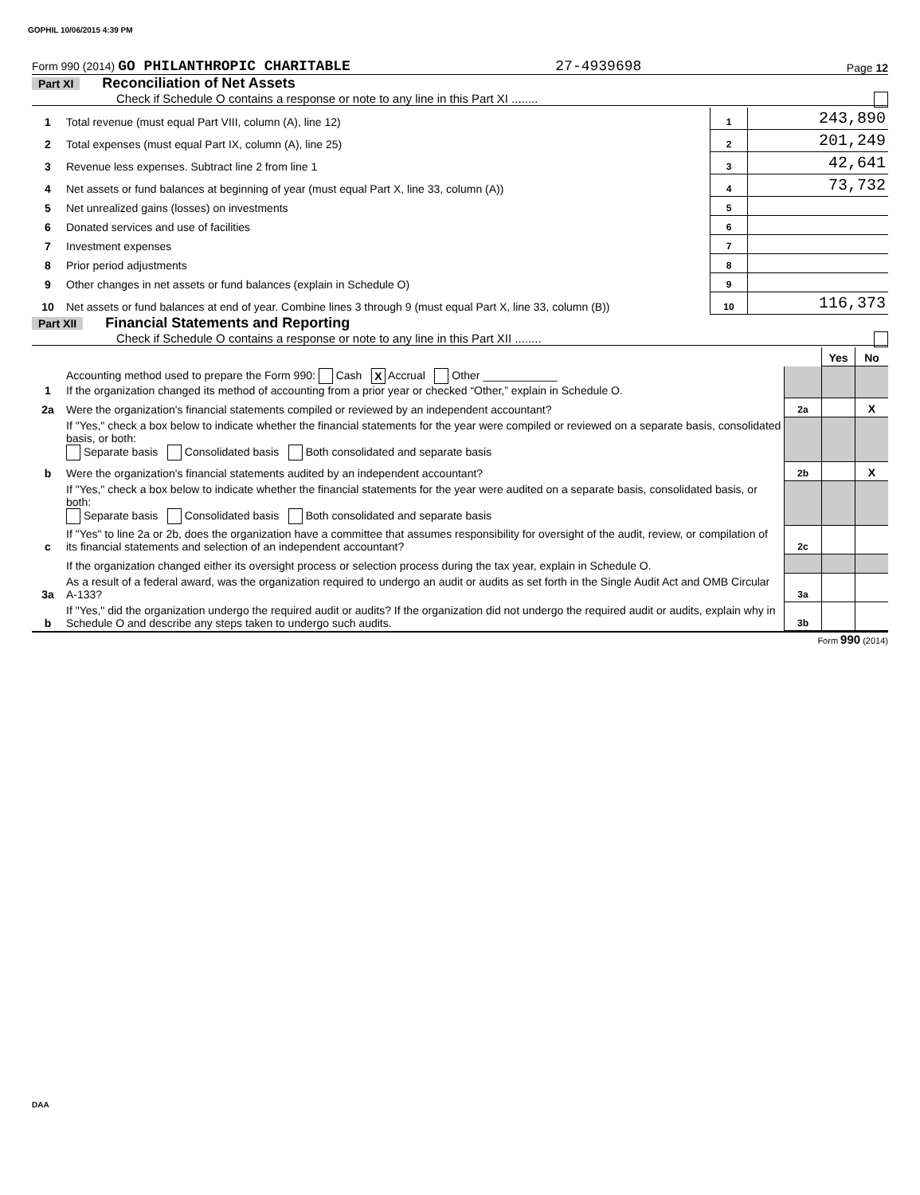GOPHIL 10/06/2015 4:39 PM
Form 990 (2014) GO PHILANTHROPIC CHARITABLE 27-4939698 Page 12
Part XI Reconciliation of Net Assets
Check if Schedule O contains a response or note to any line in this Part XI ........
| 1 | Total revenue (must equal Part VIII, column (A), line 12) | 1 | 243,890 |
| 2 | Total expenses (must equal Part IX, column (A), line 25) | 2 | 201,249 |
| 3 | Revenue less expenses. Subtract line 2 from line 1 | 3 | 42,641 |
| 4 | Net assets or fund balances at beginning of year (must equal Part X, line 33, column (A)) | 4 | 73,732 |
| 5 | Net unrealized gains (losses) on investments | 5 | |
| 6 | Donated services and use of facilities | 6 | |
| 7 | Investment expenses | 7 | |
| 8 | Prior period adjustments | 8 | |
| 9 | Other changes in net assets or fund balances (explain in Schedule O) | 9 | |
| 10 | Net assets or fund balances at end of year. Combine lines 3 through 9 (must equal Part X, line 33, column (B)) | 10 | 116,373 |
Part XII Financial Statements and Reporting
Check if Schedule O contains a response or note to any line in this Part XII ........
| | | | Yes | No |
| 1 | Accounting method used to prepare the Form 990: Cash X Accrual Other ____________ If the organization changed its method of accounting from a prior year or checked “Other,” explain in Schedule O. | | | |
| 2a | Were the organization's financial statements compiled or reviewed by an independent accountant? | 2a | | X |
| | If "Yes," check a box below to indicate whether the financial statements for the year were compiled or reviewed on a separate basis, consolidated basis, or both: Separate basis Consolidated basis Both consolidated and separate basis | | | |
| b | Were the organization's financial statements audited by an independent accountant? | 2b | | X |
| | If "Yes," check a box below to indicate whether the financial statements for the year were audited on a separate basis, consolidated basis, or both: Separate basis Consolidated basis Both consolidated and separate basis | | | |
| c | If "Yes" to line 2a or 2b, does the organization have a committee that assumes responsibility for oversight of the audit, review, or compilation of its financial statements and selection of an independent accountant? | 2c | | |
| | If the organization changed either its oversight process or selection process during the tax year, explain in Schedule O. | | | |
| 3a | As a result of a federal award, was the organization required to undergo an audit or audits as set forth in the Single Audit Act and OMB Circular A-133? | 3a | | |
| b | If "Yes," did the organization undergo the required audit or audits? If the organization did not undergo the required audit or audits, explain why in Schedule O and describe any steps taken to undergo such audits. | 3b | | |
Form 990 (2014)
DAA